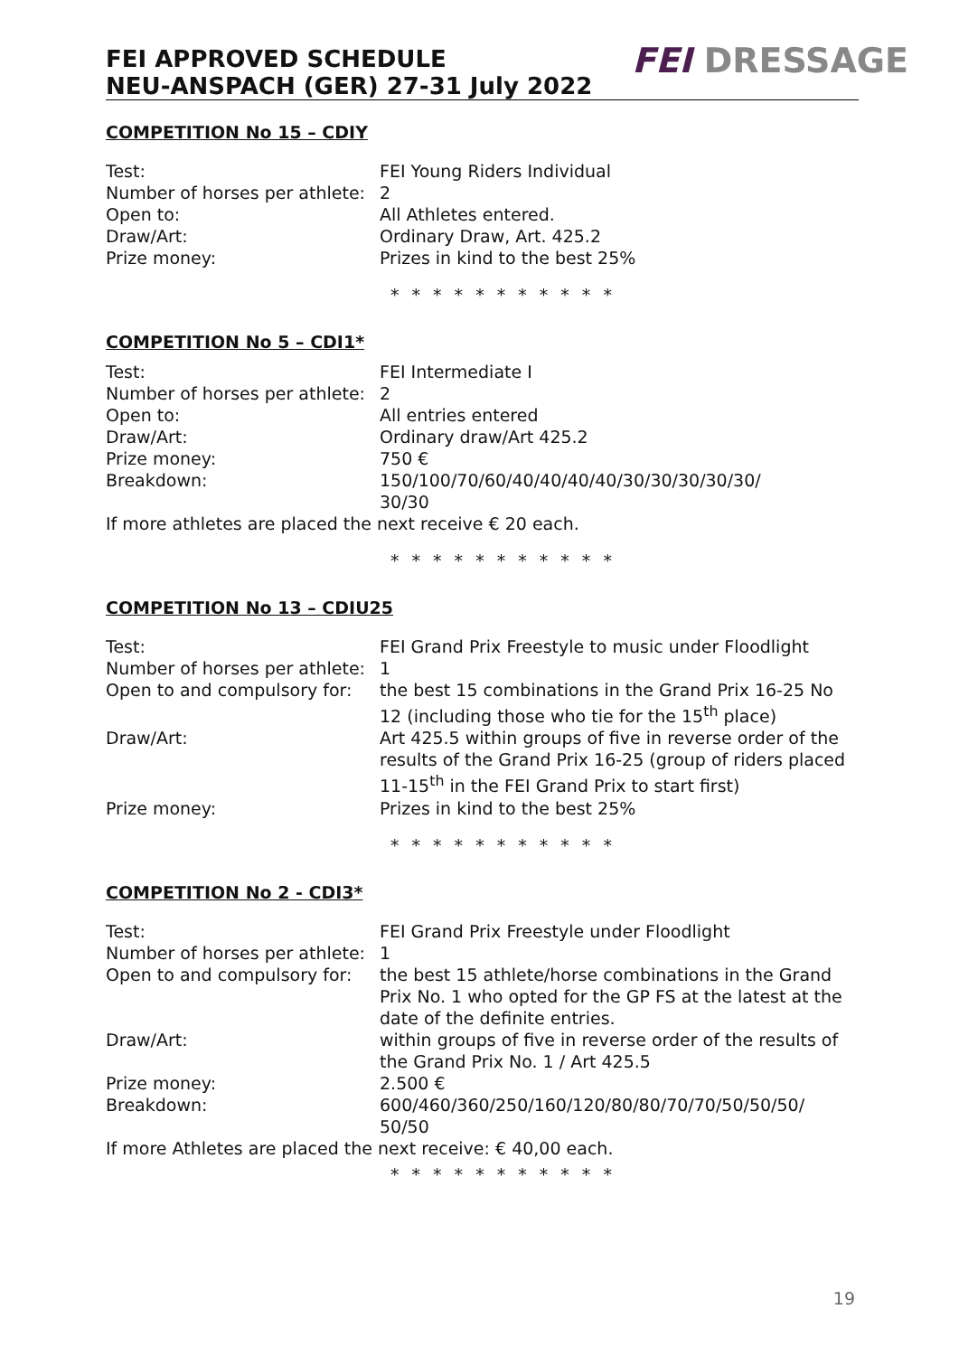FEI APPROVED SCHEDULE
NEU-ANSPACH (GER) 27-31 July 2022
FEI DRESSAGE
COMPETITION No 15 – CDIY
Test: FEI Young Riders Individual
Number of horses per athlete:
2
Open to: All Athletes entered.
Draw/Art: Ordinary Draw, Art. 425.2
Prize money: Prizes in kind to the best 25%
* * * * * * * * * * *
COMPETITION No 5 – CDI1*
Test: FEI Intermediate I
Number of horses per athlete:
2
Open to: All entries entered
Draw/Art: Ordinary draw/Art 425.2
Prize money: 750 €
Breakdown: 150/100/70/60/40/40/40/40/30/30/30/30/30/
30/30
If more athletes are placed the next receive € 20 each.
* * * * * * * * * * *
COMPETITION No 13 – CDIU25
Test: FEI Grand Prix Freestyle to music under Floodlight
Number of horses per athlete:
1
Open to and compulsory for:
the best 15 combinations in the Grand Prix 16-25 No 12 (including those who tie for the 15<sup>th</sup> place)
Draw/Art: Art 425.5 within groups of five in reverse order of the results of the Grand Prix 16-25 (group of riders placed 11-15<sup>th</sup> in the FEI Grand Prix to start first)
Prize money: Prizes in kind to the best 25%
* * * * * * * * * * *
COMPETITION No 2 - CDI3*
Test: FEI Grand Prix Freestyle under Floodlight
Number of horses per athlete:
1
Open to and compulsory for:
the best 15 athlete/horse combinations in the Grand Prix No. 1 who opted for the GP FS at the latest at the date of the definite entries.
Draw/Art: within groups of five in reverse order of the results of the Grand Prix No. 1 / Art 425.5
Prize money: 2.500 €
Breakdown: 600/460/360/250/160/120/80/80/70/70/50/50/50/
50/50
If more Athletes are placed the next receive: € 40,00 each.
* * * * * * * * * * *
19